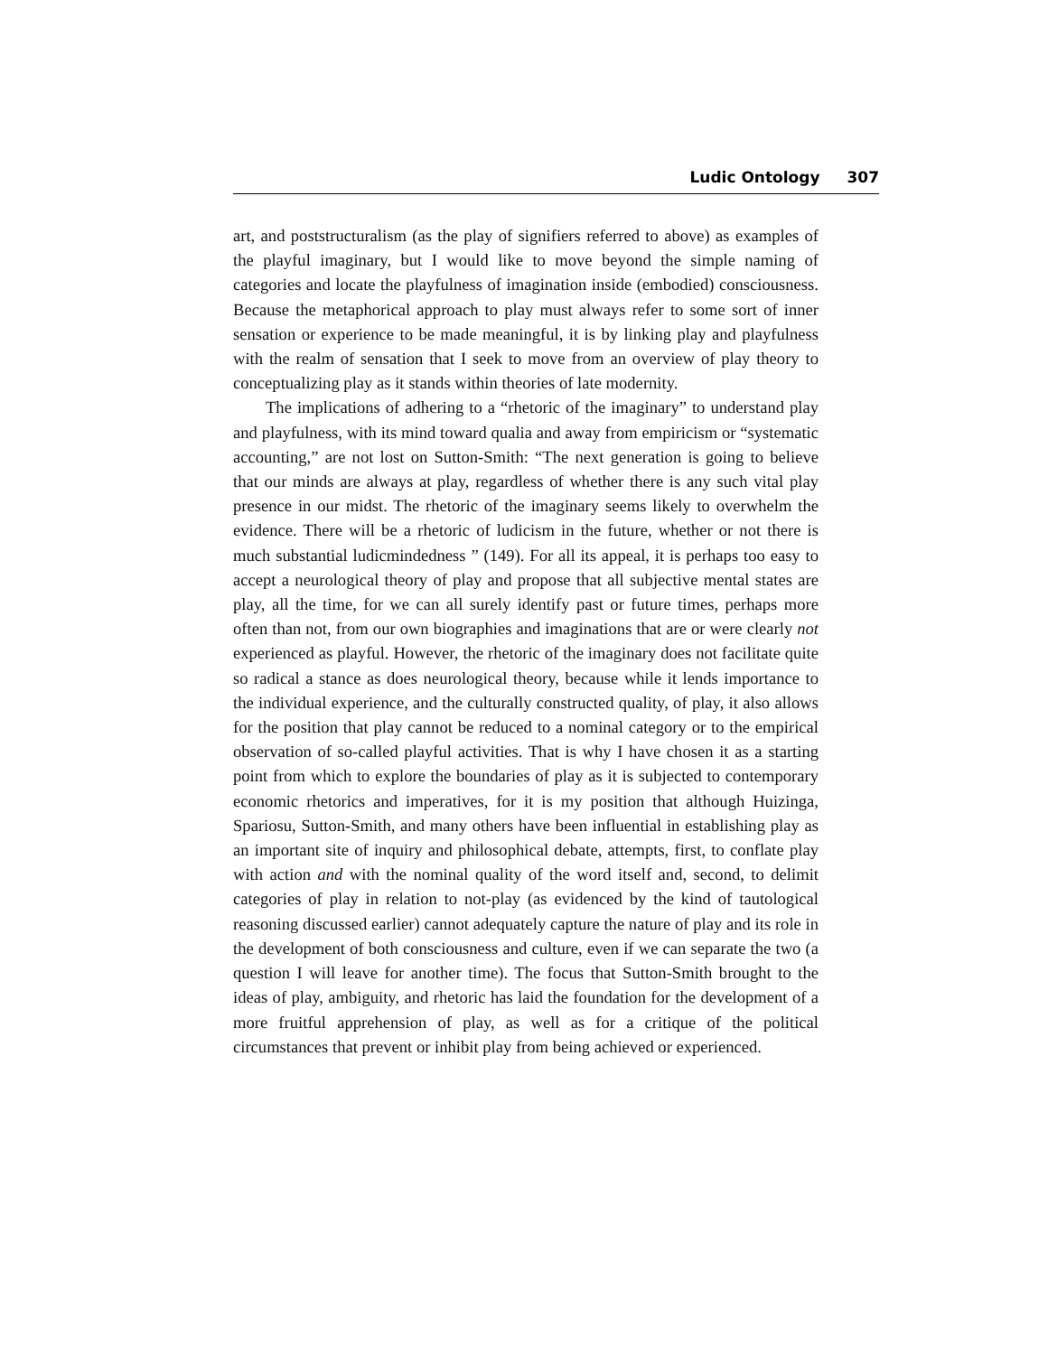Ludic Ontology 307
art, and poststructuralism (as the play of signifiers referred to above) as examples of the playful imaginary, but I would like to move beyond the simple naming of categories and locate the playfulness of imagination inside (embodied) consciousness. Because the metaphorical approach to play must always refer to some sort of inner sensation or experience to be made meaningful, it is by linking play and playfulness with the realm of sensation that I seek to move from an overview of play theory to conceptualizing play as it stands within theories of late modernity.
The implications of adhering to a “rhetoric of the imaginary” to understand play and playfulness, with its mind toward qualia and away from empiricism or “systematic accounting,” are not lost on Sutton-Smith: “The next generation is going to believe that our minds are always at play, regardless of whether there is any such vital play presence in our midst. The rhetoric of the imaginary seems likely to overwhelm the evidence. There will be a rhetoric of ludicism in the future, whether or not there is much substantial ludicmindedness ” (149). For all its appeal, it is perhaps too easy to accept a neurological theory of play and propose that all subjective mental states are play, all the time, for we can all surely identify past or future times, perhaps more often than not, from our own biographies and imaginations that are or were clearly not experienced as playful. However, the rhetoric of the imaginary does not facilitate quite so radical a stance as does neurological theory, because while it lends importance to the individual experience, and the culturally constructed quality, of play, it also allows for the position that play cannot be reduced to a nominal category or to the empirical observation of so-called playful activities. That is why I have chosen it as a starting point from which to explore the boundaries of play as it is subjected to contemporary economic rhetorics and imperatives, for it is my position that although Huizinga, Spariosu, Sutton-Smith, and many others have been influential in establishing play as an important site of inquiry and philosophical debate, attempts, first, to conflate play with action and with the nominal quality of the word itself and, second, to delimit categories of play in relation to not-play (as evidenced by the kind of tautological reasoning discussed earlier) cannot adequately capture the nature of play and its role in the development of both consciousness and culture, even if we can separate the two (a question I will leave for another time). The focus that Sutton-Smith brought to the ideas of play, ambiguity, and rhetoric has laid the foundation for the development of a more fruitful apprehension of play, as well as for a critique of the political circumstances that prevent or inhibit play from being achieved or experienced.